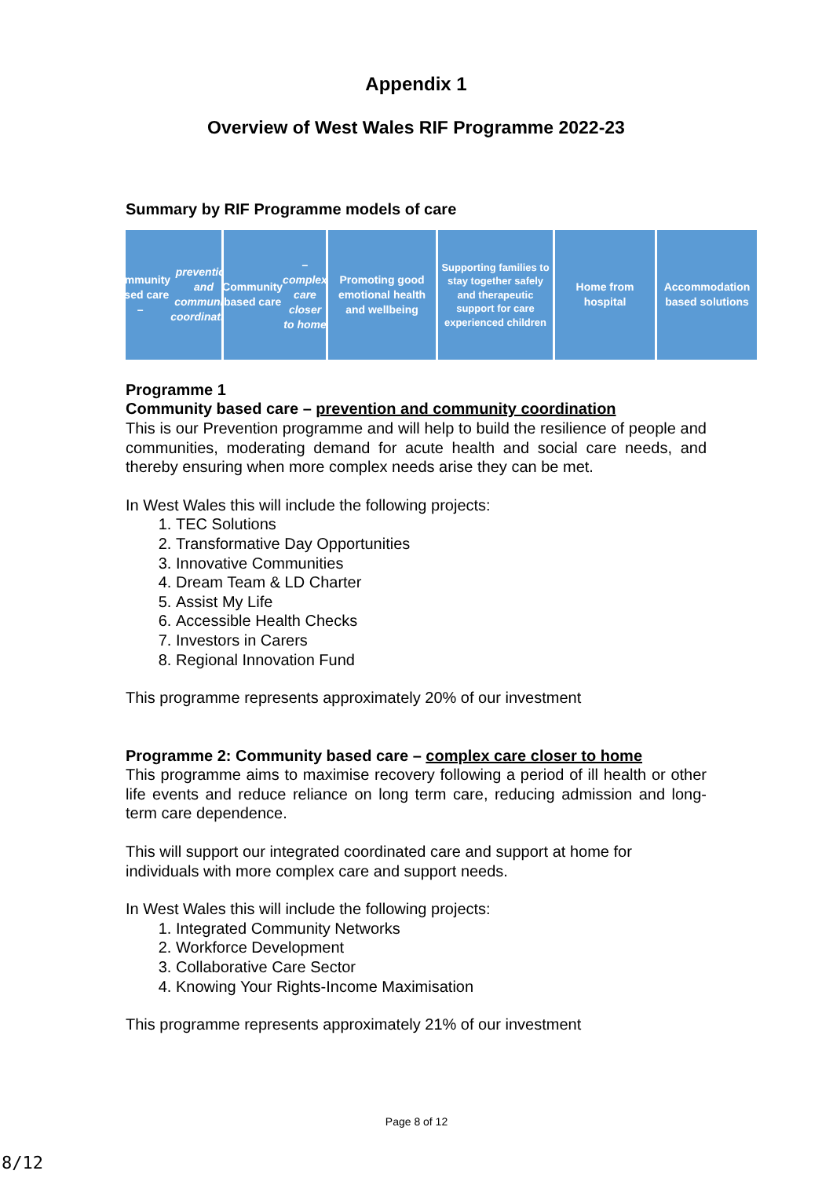Appendix 1
Overview of West Wales RIF Programme 2022-23
Summary by RIF Programme models of care
Community based care – prevention and community coordination
Community based care – complex care closer to home
Promoting good emotional health and wellbeing
Supporting families to stay together safely and therapeutic support for care experienced children
Home from hospital
Accommodation based solutions
Programme 1
Community based care – prevention and community coordination
This is our Prevention programme and will help to build the resilience of people and communities, moderating demand for acute health and social care needs, and thereby ensuring when more complex needs arise they can be met.
In West Wales this will include the following projects:
1. TEC Solutions
2. Transformative Day Opportunities
3. Innovative Communities
4. Dream Team & LD Charter
5. Assist My Life
6. Accessible Health Checks
7. Investors in Carers
8. Regional Innovation Fund
This programme represents approximately 20% of our investment
Programme 2: Community based care – complex care closer to home
This programme aims to maximise recovery following a period of ill health or other life events and reduce reliance on long term care, reducing admission and long-term care dependence.
This will support our integrated coordinated care and support at home for individuals with more complex care and support needs.
In West Wales this will include the following projects:
1. Integrated Community Networks
2. Workforce Development
3. Collaborative Care Sector
4. Knowing Your Rights-Income Maximisation
This programme represents approximately 21% of our investment
Page 8 of 12
8/12